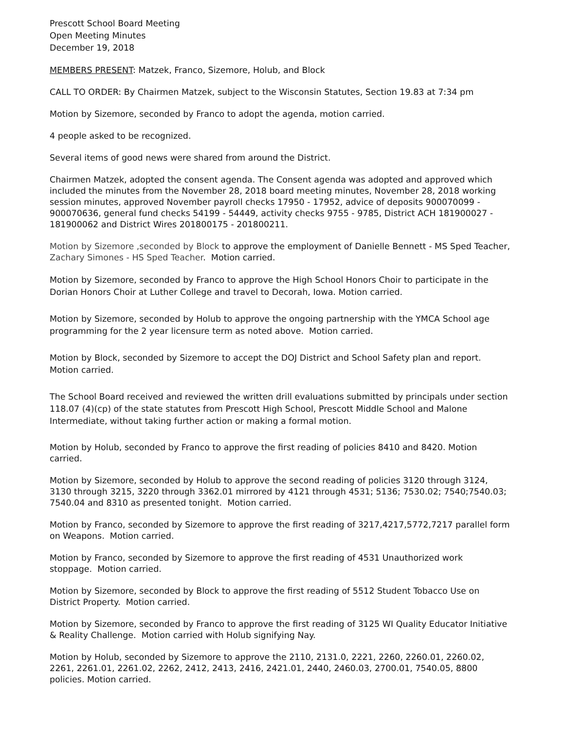Prescott School Board Meeting
Open Meeting Minutes
December 19, 2018
MEMBERS PRESENT: Matzek, Franco, Sizemore, Holub, and Block
CALL TO ORDER: By Chairmen Matzek, subject to the Wisconsin Statutes, Section 19.83 at 7:34 pm
Motion by Sizemore, seconded by Franco to adopt the agenda, motion carried.
4 people asked to be recognized.
Several items of good news were shared from around the District.
Chairmen Matzek, adopted the consent agenda. The Consent agenda was adopted and approved which included the minutes from the November 28, 2018 board meeting minutes, November 28, 2018 working session minutes, approved November payroll checks 17950 - 17952, advice of deposits 900070099 - 900070636, general fund checks 54199 - 54449, activity checks 9755 - 9785, District ACH 181900027 - 181900062 and District Wires 201800175 - 201800211.
Motion by Sizemore ,seconded by Block to approve the employment of Danielle Bennett - MS Sped Teacher, Zachary Simones - HS Sped Teacher. Motion carried.
Motion by Sizemore, seconded by Franco to approve the High School Honors Choir to participate in the Dorian Honors Choir at Luther College and travel to Decorah, Iowa. Motion carried.
Motion by Sizemore, seconded by Holub to approve the ongoing partnership with the YMCA School age programming for the 2 year licensure term as noted above. Motion carried.
Motion by Block, seconded by Sizemore to accept the DOJ District and School Safety plan and report. Motion carried.
The School Board received and reviewed the written drill evaluations submitted by principals under section 118.07 (4)(cp) of the state statutes from Prescott High School, Prescott Middle School and Malone Intermediate, without taking further action or making a formal motion.
Motion by Holub, seconded by Franco to approve the first reading of policies 8410 and 8420. Motion carried.
Motion by Sizemore, seconded by Holub to approve the second reading of policies 3120 through 3124, 3130 through 3215, 3220 through 3362.01 mirrored by 4121 through 4531; 5136; 7530.02; 7540;7540.03; 7540.04 and 8310 as presented tonight. Motion carried.
Motion by Franco, seconded by Sizemore to approve the first reading of 3217,4217,5772,7217 parallel form on Weapons. Motion carried.
Motion by Franco, seconded by Sizemore to approve the first reading of 4531 Unauthorized work stoppage. Motion carried.
Motion by Sizemore, seconded by Block to approve the first reading of 5512 Student Tobacco Use on District Property. Motion carried.
Motion by Sizemore, seconded by Franco to approve the first reading of 3125 WI Quality Educator Initiative & Reality Challenge. Motion carried with Holub signifying Nay.
Motion by Holub, seconded by Sizemore to approve the 2110, 2131.0, 2221, 2260, 2260.01, 2260.02, 2261, 2261.01, 2261.02, 2262, 2412, 2413, 2416, 2421.01, 2440, 2460.03, 2700.01, 7540.05, 8800 policies. Motion carried.